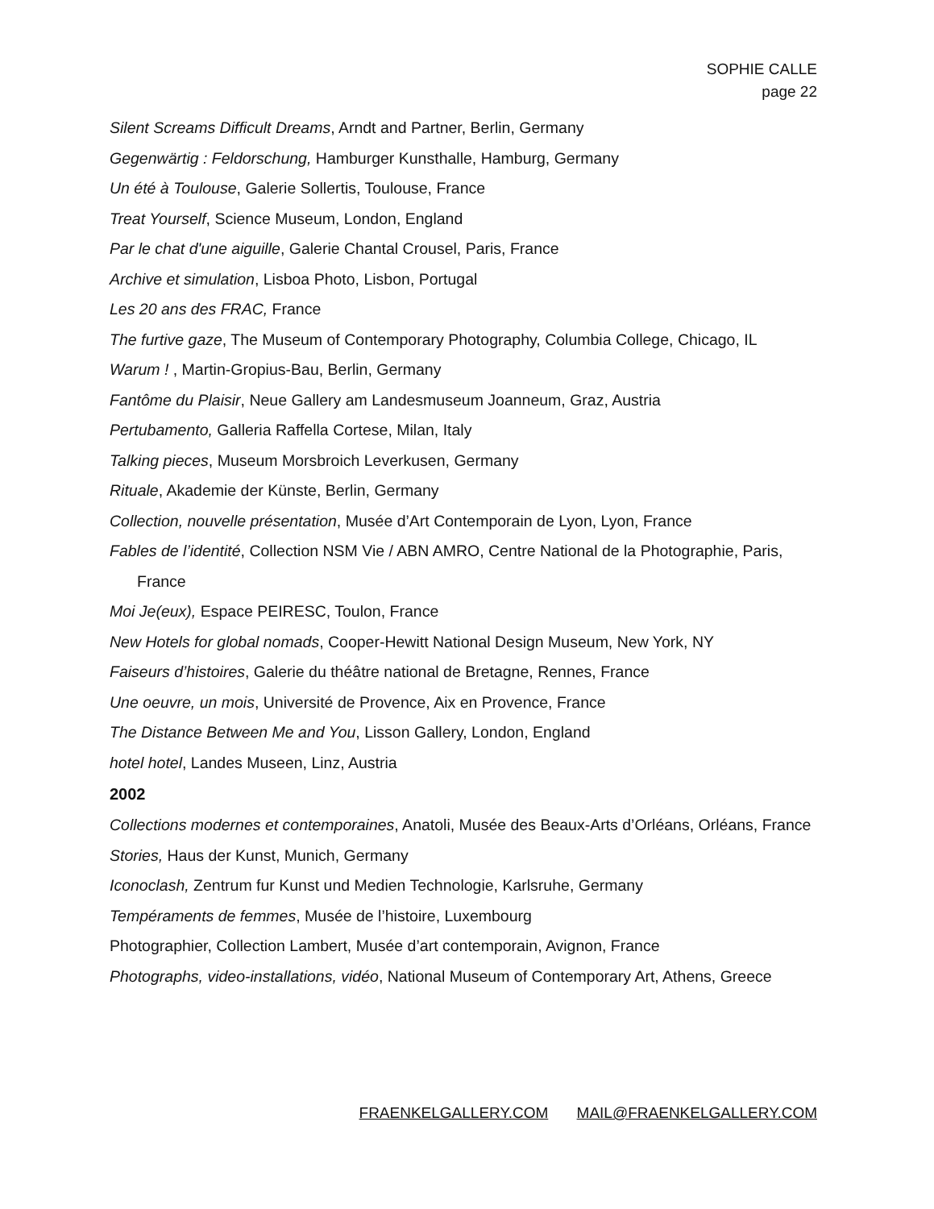SOPHIE CALLE
page 22
Silent Screams Difficult Dreams, Arndt and Partner, Berlin, Germany
Gegenwärtig : Feldorschung, Hamburger Kunsthalle, Hamburg, Germany
Un été à Toulouse, Galerie Sollertis, Toulouse, France
Treat Yourself, Science Museum, London, England
Par le chat d'une aiguille, Galerie Chantal Crousel, Paris, France
Archive et simulation, Lisboa Photo, Lisbon, Portugal
Les 20 ans des FRAC, France
The furtive gaze, The Museum of Contemporary Photography, Columbia College, Chicago, IL
Warum ! , Martin-Gropius-Bau, Berlin, Germany
Fantôme du Plaisir, Neue Gallery am Landesmuseum Joanneum, Graz, Austria
Pertubamento, Galleria Raffella Cortese, Milan, Italy
Talking pieces, Museum Morsbroich Leverkusen, Germany
Rituale, Akademie der Künste, Berlin, Germany
Collection, nouvelle présentation, Musée d’Art Contemporain de Lyon, Lyon, France
Fables de l’identité, Collection NSM Vie / ABN AMRO, Centre National de la Photographie, Paris, France
Moi Je(eux), Espace PEIRESC, Toulon, France
New Hotels for global nomads, Cooper-Hewitt National Design Museum, New York, NY
Faiseurs d’histoires, Galerie du théâtre national de Bretagne, Rennes, France
Une oeuvre, un mois, Université de Provence, Aix en Provence, France
The Distance Between Me and You, Lisson Gallery, London, England
hotel hotel, Landes Museen, Linz, Austria
2002
Collections modernes et contemporaines, Anatoli, Musée des Beaux-Arts d’Orléans, Orléans, France
Stories, Haus der Kunst, Munich, Germany
Iconoclash, Zentrum fur Kunst und Medien Technologie, Karlsruhe, Germany
Tempéraments de femmes, Musée de l’histoire, Luxembourg
Photographier, Collection Lambert, Musée d’art contemporain, Avignon, France
Photographs, video-installations, vidéo, National Museum of Contemporary Art, Athens, Greece
FRAENKELGALLERY.COM MAIL@FRAENKELGALLERY.COM